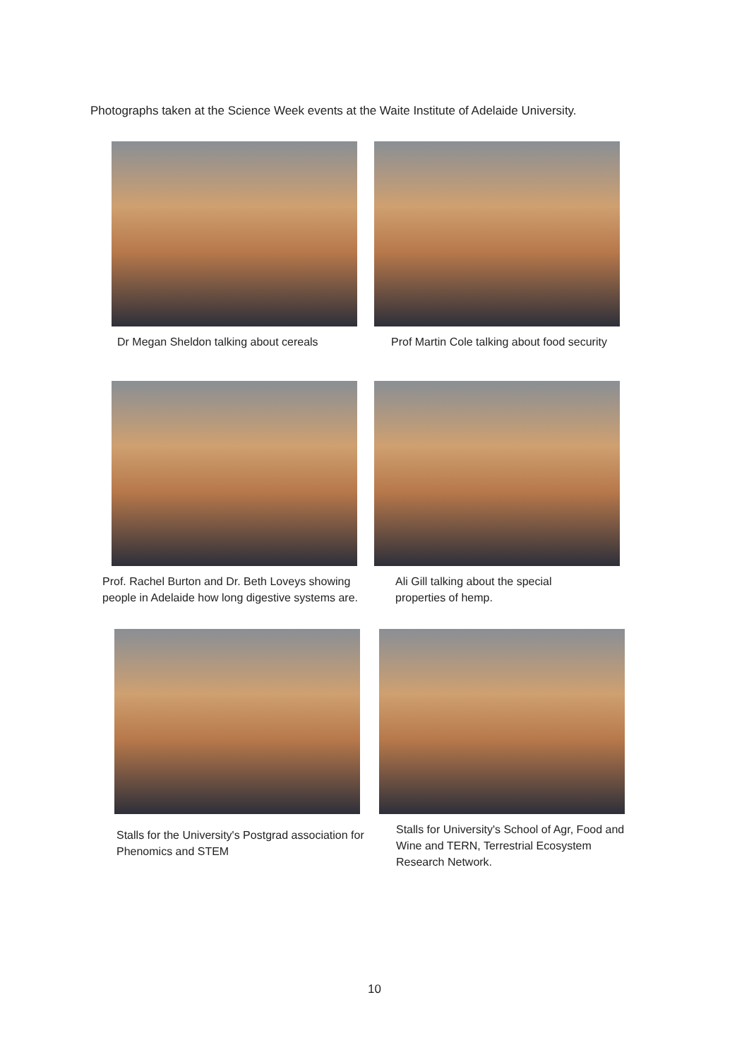Photographs taken at the Science Week events at the Waite Institute of Adelaide University.
Dr Megan Sheldon talking about cereals
Prof Martin Cole talking about food security
Prof. Rachel Burton and Dr. Beth Loveys showing people in Adelaide how long digestive systems are.
Ali Gill talking about the special properties of hemp.
Stalls for the University's Postgrad association for Phenomics and STEM
Stalls for University's School of Agr, Food and Wine and TERN, Terrestrial Ecosystem Research Network.
10